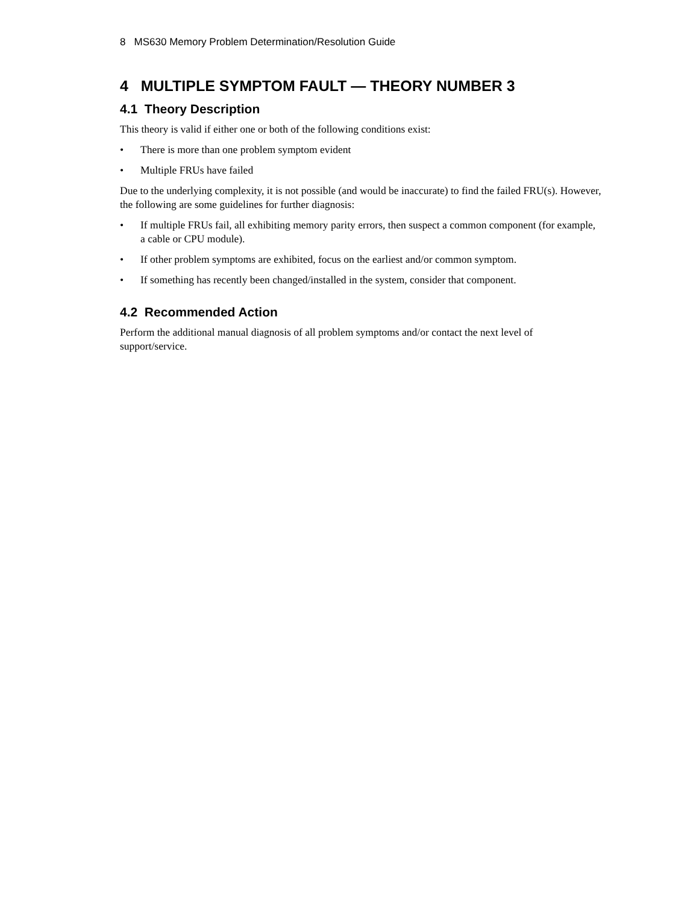8 MS630 Memory Problem Determination/Resolution Guide
4 MULTIPLE SYMPTOM FAULT — THEORY NUMBER 3
4.1 Theory Description
This theory is valid if either one or both of the following conditions exist:
• There is more than one problem symptom evident
• Multiple FRUs have failed
Due to the underlying complexity, it is not possible (and would be inaccurate) to find the failed FRU(s). However, the following are some guidelines for further diagnosis:
• If multiple FRUs fail, all exhibiting memory parity errors, then suspect a common component (for example, a cable or CPU module).
• If other problem symptoms are exhibited, focus on the earliest and/or common symptom.
• If something has recently been changed/installed in the system, consider that component.
4.2 Recommended Action
Perform the additional manual diagnosis of all problem symptoms and/or contact the next level of support/service.